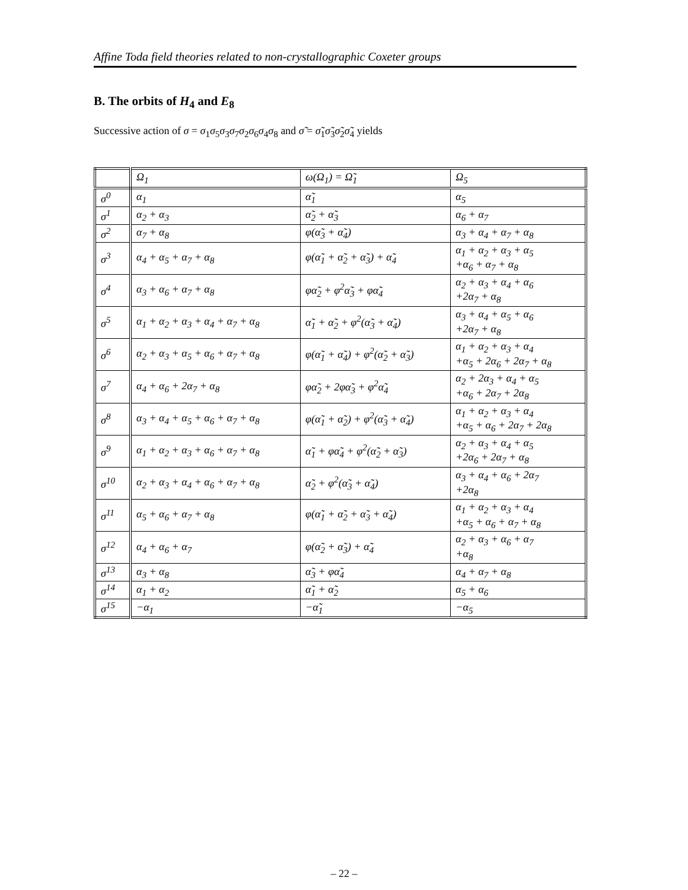Affine Toda field theories related to non-crystallographic Coxeter groups
B. The orbits of H<sub>4</sub> and E<sub>8</sub>
Successive action of σ = σ<sub>1</sub>σ<sub>5</sub>σ<sub>3</sub>σ<sub>7</sub>σ<sub>2</sub>σ<sub>6</sub>σ<sub>4</sub>σ<sub>8</sub> and σ̃ = σ̃<sub>1</sub>σ̃<sub>3</sub>σ̃<sub>2</sub>σ̃<sub>4</sub> yields
| | Ω<sub>1</sub> | ω(Ω<sub>1</sub>) = Ω̃<sub>1</sub> | Ω<sub>5</sub> |
| --- | --- | --- | --- |
| σ<sup>0</sup> | α<sub>1</sub> | α̃<sub>1</sub> | α<sub>5</sub> |
| σ<sup>1</sup> | α<sub>2</sub> + α<sub>3</sub> | α̃<sub>2</sub> + α̃<sub>3</sub> | α<sub>6</sub> + α<sub>7</sub> |
| σ<sup>2</sup> | α<sub>7</sub> + α<sub>8</sub> | φ(α̃<sub>3</sub> + α̃<sub>4</sub>) | α<sub>3</sub> + α<sub>4</sub> + α<sub>7</sub> + α<sub>8</sub> |
| σ<sup>3</sup> | α<sub>4</sub> + α<sub>5</sub> + α<sub>7</sub> + α<sub>8</sub> | φ(α̃<sub>1</sub> + α̃<sub>2</sub> + α̃<sub>3</sub>) + α̃<sub>4</sub> | α<sub>1</sub> + α<sub>2</sub> + α<sub>3</sub> + α<sub>5</sub> +α<sub>6</sub> + α<sub>7</sub> + α<sub>8</sub> |
| σ<sup>4</sup> | α<sub>3</sub> + α<sub>6</sub> + α<sub>7</sub> + α<sub>8</sub> | φα̃<sub>2</sub> + φ<sup>2</sup>α̃<sub>3</sub> + φα̃<sub>4</sub> | α<sub>2</sub> + α<sub>3</sub> + α<sub>4</sub> + α<sub>6</sub> +2α<sub>7</sub> + α<sub>8</sub> |
| σ<sup>5</sup> | α<sub>1</sub> + α<sub>2</sub> + α<sub>3</sub> + α<sub>4</sub> + α<sub>7</sub> + α<sub>8</sub> | α̃<sub>1</sub> + α̃<sub>2</sub> + φ<sup>2</sup>(α̃<sub>3</sub> + α̃<sub>4</sub>) | α<sub>3</sub> + α<sub>4</sub> + α<sub>5</sub> + α<sub>6</sub> +2α<sub>7</sub> + α<sub>8</sub> |
| σ<sup>6</sup> | α<sub>2</sub> + α<sub>3</sub> + α<sub>5</sub> + α<sub>6</sub> + α<sub>7</sub> + α<sub>8</sub> | φ(α̃<sub>1</sub> + α̃<sub>4</sub>) + φ<sup>2</sup>(α̃<sub>2</sub> + α̃<sub>3</sub>) | α<sub>1</sub> + α<sub>2</sub> + α<sub>3</sub> + α<sub>4</sub> +α<sub>5</sub> + 2α<sub>6</sub> + 2α<sub>7</sub> + α<sub>8</sub> |
| σ<sup>7</sup> | α<sub>4</sub> + α<sub>6</sub> + 2α<sub>7</sub> + α<sub>8</sub> | φα̃<sub>2</sub> + 2φα̃<sub>3</sub> + φ<sup>2</sup>α̃<sub>4</sub> | α<sub>2</sub> + 2α<sub>3</sub> + α<sub>4</sub> + α<sub>5</sub> +α<sub>6</sub> + 2α<sub>7</sub> + 2α<sub>8</sub> |
| σ<sup>8</sup> | α<sub>3</sub> + α<sub>4</sub> + α<sub>5</sub> + α<sub>6</sub> + α<sub>7</sub> + α<sub>8</sub> | φ(α̃<sub>1</sub> + α̃<sub>2</sub>) + φ<sup>2</sup>(α̃<sub>3</sub> + α̃<sub>4</sub>) | α<sub>1</sub> + α<sub>2</sub> + α<sub>3</sub> + α<sub>4</sub> +α<sub>5</sub> + α<sub>6</sub> + 2α<sub>7</sub> + 2α<sub>8</sub> |
| σ<sup>9</sup> | α<sub>1</sub> + α<sub>2</sub> + α<sub>3</sub> + α<sub>6</sub> + α<sub>7</sub> + α<sub>8</sub> | α̃<sub>1</sub> + φα̃<sub>4</sub> + φ<sup>2</sup>(α̃<sub>2</sub> + α̃<sub>3</sub>) | α<sub>2</sub> + α<sub>3</sub> + α<sub>4</sub> + α<sub>5</sub> +2α<sub>6</sub> + 2α<sub>7</sub> + α<sub>8</sub> |
| σ<sup>10</sup> | α<sub>2</sub> + α<sub>3</sub> + α<sub>4</sub> + α<sub>6</sub> + α<sub>7</sub> + α<sub>8</sub> | α̃<sub>2</sub> + φ<sup>2</sup>(α̃<sub>3</sub> + α̃<sub>4</sub>) | α<sub>3</sub> + α<sub>4</sub> + α<sub>6</sub> + 2α<sub>7</sub> +2α<sub>8</sub> |
| σ<sup>11</sup> | α<sub>5</sub> + α<sub>6</sub> + α<sub>7</sub> + α<sub>8</sub> | φ(α̃<sub>1</sub> + α̃<sub>2</sub> + α̃<sub>3</sub> + α̃<sub>4</sub>) | α<sub>1</sub> + α<sub>2</sub> + α<sub>3</sub> + α<sub>4</sub> +α<sub>5</sub> + α<sub>6</sub> + α<sub>7</sub> + α<sub>8</sub> |
| σ<sup>12</sup> | α<sub>4</sub> + α<sub>6</sub> + α<sub>7</sub> | φ(α̃<sub>2</sub> + α̃<sub>3</sub>) + α̃<sub>4</sub> | α<sub>2</sub> + α<sub>3</sub> + α<sub>6</sub> + α<sub>7</sub> +α<sub>8</sub> |
| σ<sup>13</sup> | α<sub>3</sub> + α<sub>8</sub> | α̃<sub>3</sub> + φα̃<sub>4</sub> | α<sub>4</sub> + α<sub>7</sub> + α<sub>8</sub> |
| σ<sup>14</sup> | α<sub>1</sub> + α<sub>2</sub> | α̃<sub>1</sub> + α̃<sub>2</sub> | α<sub>5</sub> + α<sub>6</sub> |
| σ<sup>15</sup> | −α<sub>1</sub> | −α̃<sub>1</sub> | −α<sub>5</sub> |
– 22 –